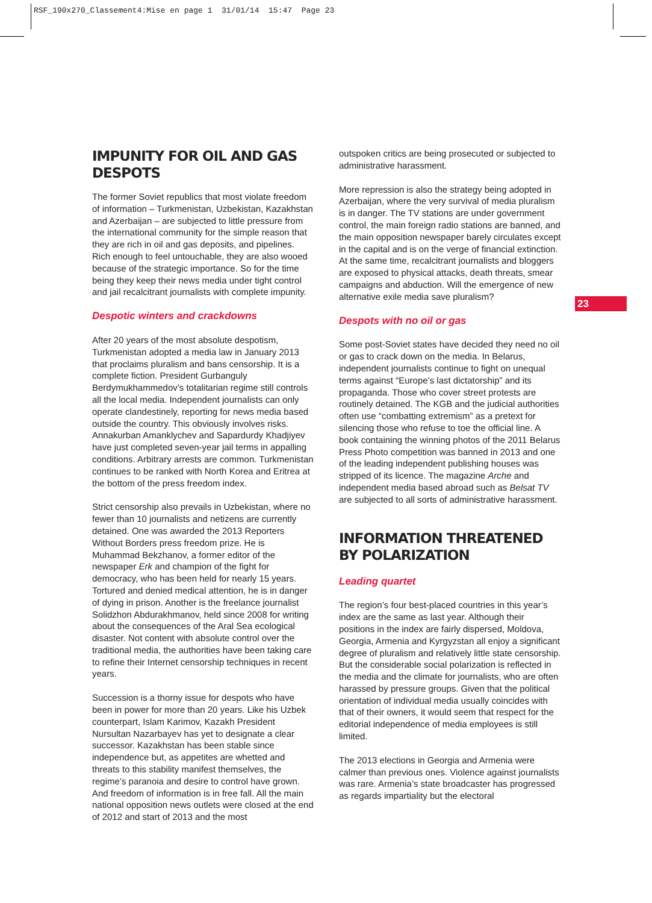RSF_190x270_Classement4:Mise en page 1 31/01/14 15:47 Page 23
23
IMPUNITY FOR OIL AND GAS DESPOTS
The former Soviet republics that most violate freedom of information – Turkmenistan, Uzbekistan, Kazakhstan and Azerbaijan – are subjected to little pressure from the international community for the simple reason that they are rich in oil and gas deposits, and pipelines. Rich enough to feel untouchable, they are also wooed because of the strategic importance. So for the time being they keep their news media under tight control and jail recalcitrant journalists with complete impunity.
Despotic winters and crackdowns
After 20 years of the most absolute despotism, Turkmenistan adopted a media law in January 2013 that proclaims pluralism and bans censorship. It is a complete fiction. President Gurbanguly Berdymukhammedov’s totalitarian regime still controls all the local media. Independent journalists can only operate clandestinely, reporting for news media based outside the country. This obviously involves risks. Annakurban Amanklychev and Sapardurdy Khadjiyev have just completed seven-year jail terms in appalling conditions. Arbitrary arrests are common. Turkmenistan continues to be ranked with North Korea and Eritrea at the bottom of the press freedom index.
Strict censorship also prevails in Uzbekistan, where no fewer than 10 journalists and netizens are currently detained. One was awarded the 2013 Reporters Without Borders press freedom prize. He is Muhammad Bekzhanov, a former editor of the newspaper Erk and champion of the fight for democracy, who has been held for nearly 15 years. Tortured and denied medical attention, he is in danger of dying in prison. Another is the freelance journalist Solidzhon Abdurakhmanov, held since 2008 for writing about the consequences of the Aral Sea ecological disaster. Not content with absolute control over the traditional media, the authorities have been taking care to refine their Internet censorship techniques in recent years.
Succession is a thorny issue for despots who have been in power for more than 20 years. Like his Uzbek counterpart, Islam Karimov, Kazakh President Nursultan Nazarbayev has yet to designate a clear successor. Kazakhstan has been stable since independence but, as appetites are whetted and threats to this stability manifest themselves, the regime’s paranoia and desire to control have grown. And freedom of information is in free fall. All the main national opposition news outlets were closed at the end of 2012 and start of 2013 and the most
outspoken critics are being prosecuted or subjected to administrative harassment.
More repression is also the strategy being adopted in Azerbaijan, where the very survival of media pluralism is in danger. The TV stations are under government control, the main foreign radio stations are banned, and the main opposition newspaper barely circulates except in the capital and is on the verge of financial extinction. At the same time, recalcitrant journalists and bloggers are exposed to physical attacks, death threats, smear campaigns and abduction. Will the emergence of new alternative exile media save pluralism?
Despots with no oil or gas
Some post-Soviet states have decided they need no oil or gas to crack down on the media. In Belarus, independent journalists continue to fight on unequal terms against “Europe’s last dictatorship” and its propaganda. Those who cover street protests are routinely detained. The KGB and the judicial authorities often use “combatting extremism” as a pretext for silencing those who refuse to toe the official line. A book containing the winning photos of the 2011 Belarus Press Photo competition was banned in 2013 and one of the leading independent publishing houses was stripped of its licence. The magazine Arche and independent media based abroad such as Belsat TV are subjected to all sorts of administrative harassment.
INFORMATION THREATENED BY POLARIZATION
Leading quartet
The region’s four best-placed countries in this year’s index are the same as last year. Although their positions in the index are fairly dispersed, Moldova, Georgia, Armenia and Kyrgyzstan all enjoy a significant degree of pluralism and relatively little state censorship. But the considerable social polarization is reflected in the media and the climate for journalists, who are often harassed by pressure groups. Given that the political orientation of individual media usually coincides with that of their owners, it would seem that respect for the editorial independence of media employees is still limited.
The 2013 elections in Georgia and Armenia were calmer than previous ones. Violence against journalists was rare. Armenia’s state broadcaster has progressed as regards impartiality but the electoral